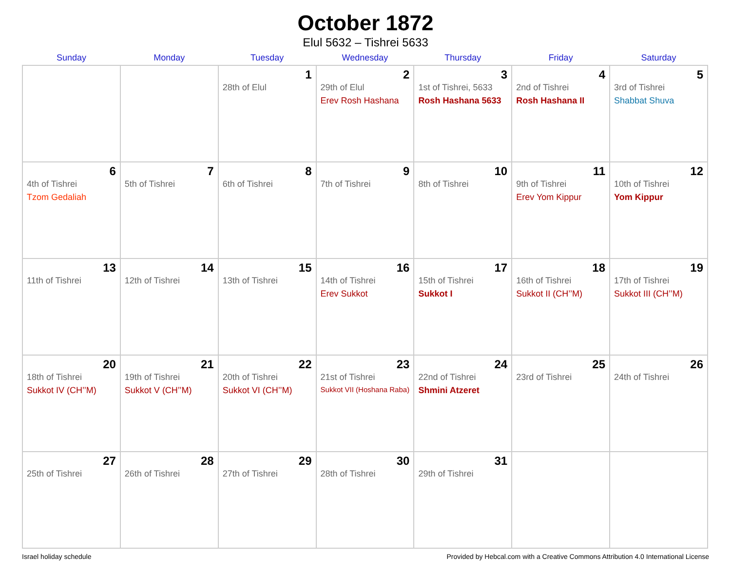October 1872
Elul 5632 – Tishrei 5633
| Sunday | Monday | Tuesday | Wednesday | Thursday | Friday | Saturday |
| --- | --- | --- | --- | --- | --- | --- |
| | | 1 28th of Elul | 2 29th of Elul Erev Rosh Hashana | 3 1st of Tishrei, 5633 Rosh Hashana 5633 | 4 2nd of Tishrei Rosh Hashana II | 5 3rd of Tishrei Shabbat Shuva |
| 6 4th of Tishrei Tzom Gedaliah | 7 5th of Tishrei | 8 6th of Tishrei | 9 7th of Tishrei | 10 8th of Tishrei | 11 9th of Tishrei Erev Yom Kippur | 12 10th of Tishrei Yom Kippur |
| 13 11th of Tishrei | 14 12th of Tishrei | 15 13th of Tishrei | 16 14th of Tishrei Erev Sukkot | 17 15th of Tishrei Sukkot I | 18 16th of Tishrei Sukkot II (CH’’M) | 19 17th of Tishrei Sukkot III (CH’’M) |
| 20 18th of Tishrei Sukkot IV (CH’’M) | 21 19th of Tishrei Sukkot V (CH’’M) | 22 20th of Tishrei Sukkot VI (CH’’M) | 23 21st of Tishrei Sukkot VII (Hoshana Raba) | 24 22nd of Tishrei Shmini Atzeret | 25 23rd of Tishrei | 26 24th of Tishrei |
| 27 25th of Tishrei | 28 26th of Tishrei | 29 27th of Tishrei | 30 28th of Tishrei | 31 29th of Tishrei | | |
Israel holiday schedule Provided by Hebcal.com with a Creative Commons Attribution 4.0 International License